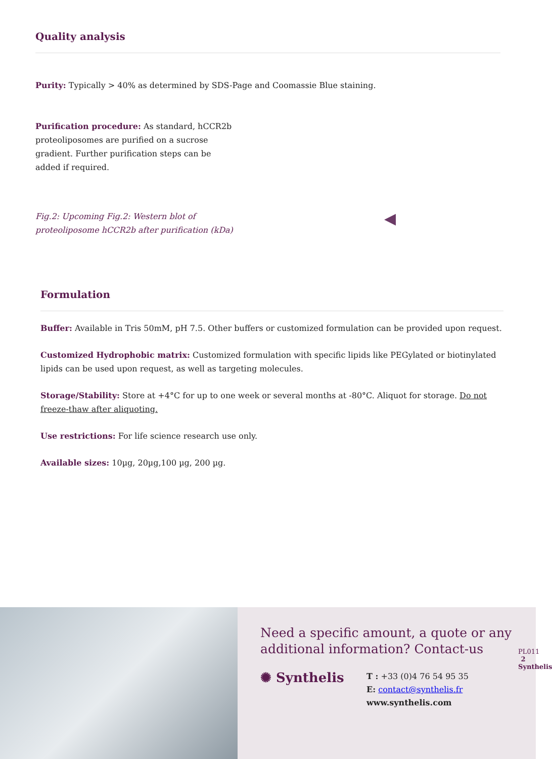Quality analysis
Purity: Typically > 40% as determined by SDS-Page and Coomassie Blue staining.
Purification procedure: As standard, hCCR2b proteoliposomes are purified on a sucrose gradient. Further purification steps can be added if required.
Fig.2: Upcoming Fig.2: Western blot of proteoliposome hCCR2b after purification (kDa)
◀
Formulation
Buffer: Available in Tris 50mM, pH 7.5. Other buffers or customized formulation can be provided upon request.
Customized Hydrophobic matrix: Customized formulation with specific lipids like PEGylated or biotinylated lipids can be used upon request, as well as targeting molecules.
Storage/Stability: Store at +4°C for up to one week or several months at -80°C. Aliquot for storage. Do not freeze-thaw after aliquoting.
Use restrictions: For life science research use only.
Available sizes: 10µg, 20µg,100 µg, 200 µg.
Need a specific amount, a quote or any additional information? Contact-us
✺ Synthelis
T : +33 (0)4 76 54 95 35
E: contact@synthelis.fr
www.synthelis.com
PL011
2
Synthelis